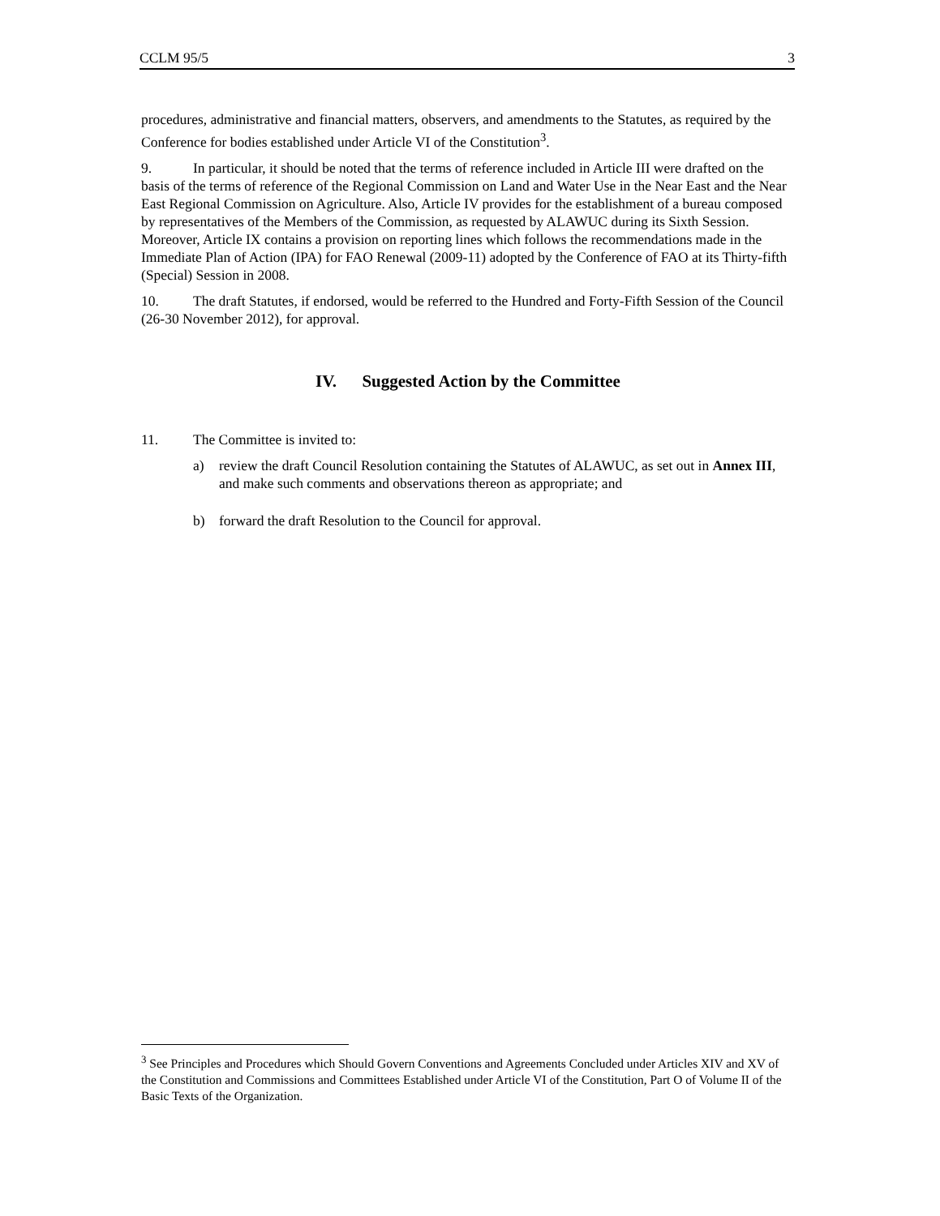CCLM 95/5 3
procedures, administrative and financial matters, observers, and amendments to the Statutes, as required by the Conference for bodies established under Article VI of the Constitution<sup>3</sup>.
9. In particular, it should be noted that the terms of reference included in Article III were drafted on the basis of the terms of reference of the Regional Commission on Land and Water Use in the Near East and the Near East Regional Commission on Agriculture. Also, Article IV provides for the establishment of a bureau composed by representatives of the Members of the Commission, as requested by ALAWUC during its Sixth Session. Moreover, Article IX contains a provision on reporting lines which follows the recommendations made in the Immediate Plan of Action (IPA) for FAO Renewal (2009-11) adopted by the Conference of FAO at its Thirty-fifth (Special) Session in 2008.
10. The draft Statutes, if endorsed, would be referred to the Hundred and Forty-Fifth Session of the Council (26-30 November 2012), for approval.
IV. Suggested Action by the Committee
11. The Committee is invited to:
a) review the draft Council Resolution containing the Statutes of ALAWUC, as set out in Annex III, and make such comments and observations thereon as appropriate; and
b) forward the draft Resolution to the Council for approval.
<sup>3</sup> See Principles and Procedures which Should Govern Conventions and Agreements Concluded under Articles XIV and XV of the Constitution and Commissions and Committees Established under Article VI of the Constitution, Part O of Volume II of the Basic Texts of the Organization.